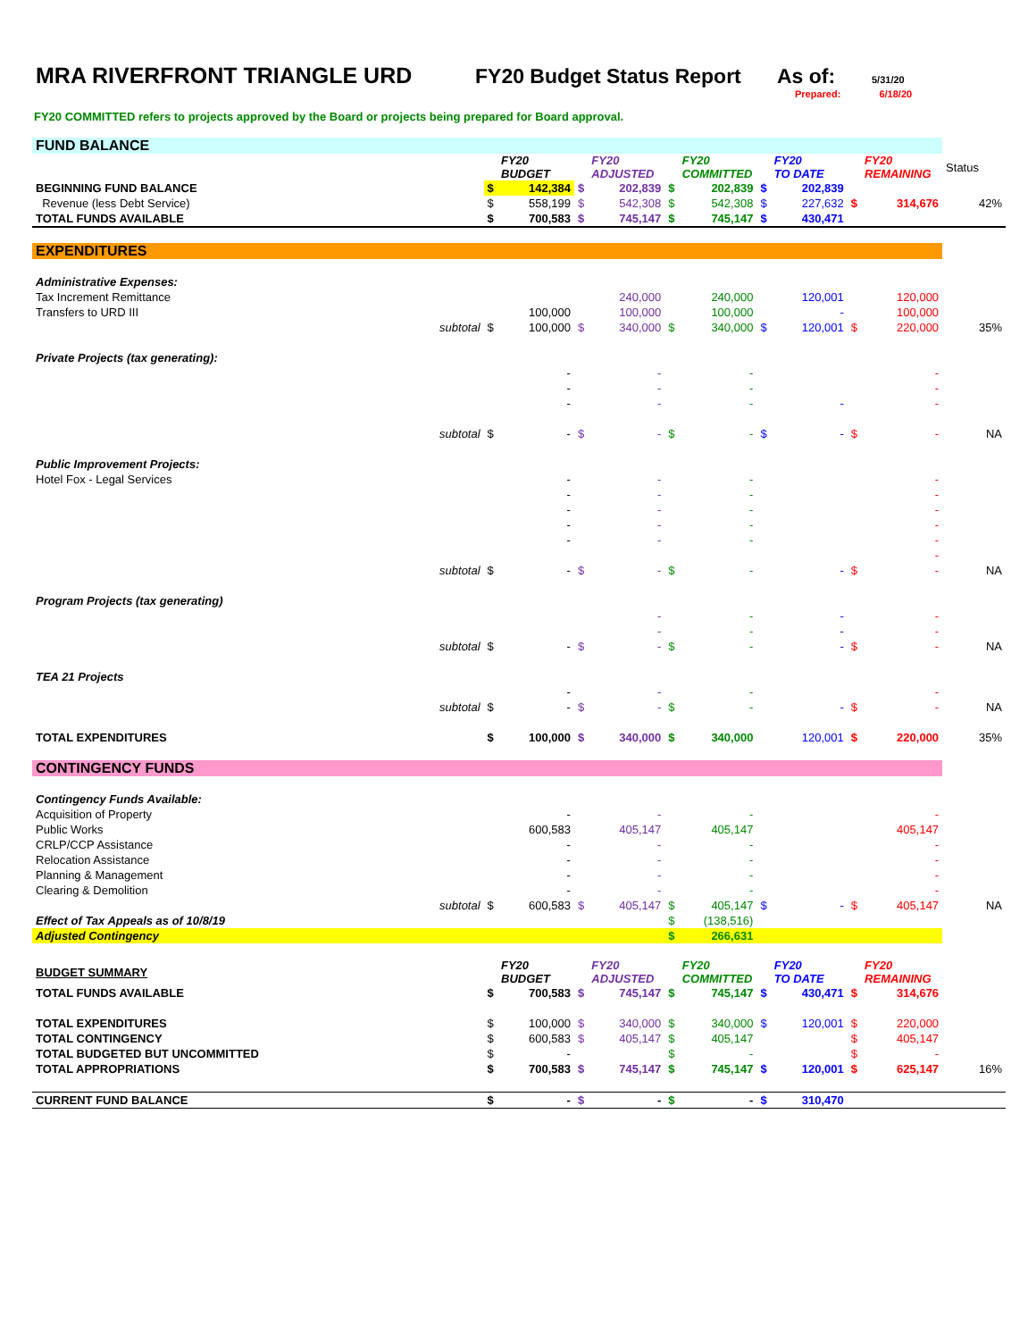MRA RIVERFRONT TRIANGLE URD FY20 Budget Status Report
As of: 5/31/20
Prepared: 6/18/20
FY20 COMMITTED refers to projects approved by the Board or projects being prepared for Board approval.
| FUND BALANCE | | | | | | | | | | | | |
| | | | FY20 BUDGET | | FY20 ADJUSTED | | FY20 COMMITTED | | FY20 TO DATE | | FY20 REMAINING | Status |
| BEGINNING FUND BALANCE | | $ | 142,384 | $ | 202,839 | $ | 202,839 | $ | 202,839 | | | |
| Revenue (less Debt Service) | | $ | 558,199 | $ | 542,308 | $ | 542,308 | $ | 227,632 | $ | 314,676 | 42% |
| TOTAL FUNDS AVAILABLE | | $ | 700,583 | $ | 745,147 | $ | 745,147 | $ | 430,471 | | | |
| EXPENDITURES | | | | | | | | | | | | |
| Administrative Expenses: | | | | | | | | | | | | |
| Tax Increment Remittance | | | | | 240,000 | | 240,000 | | 120,001 | | 120,000 | |
| Transfers to URD III | | | 100,000 | | 100,000 | | 100,000 | | - | | 100,000 | |
| | subtotal | $ | 100,000 | $ | 340,000 | $ | 340,000 | $ | 120,001 | $ | 220,000 | 35% |
| Private Projects (tax generating): | | | | | | | | | | | | |
| | | | - | | - | | - | | | | - | |
| | | | - | | - | | - | | | | - | |
| | | | - | | - | | - | | - | | - | |
| | subtotal | $ | - | $ | - | $ | - | $ | - | $ | - | NA |
| Public Improvement Projects: | | | | | | | | | | | | |
| Hotel Fox - Legal Services | | | - | | - | | - | | | | - | |
| | | | - | | - | | - | | | | - | |
| | | | - | | - | | - | | | | - | |
| | | | - | | - | | - | | | | - | |
| | | | - | | - | | - | | | | - | |
| | | | | | | | | | | | - | |
| | subtotal | $ | - | $ | - | $ | - | | - | $ | - | NA |
| Program Projects (tax generating) | | | | | | | | | | | | |
| | | | | | - | | - | | - | | - | |
| | | | | | - | | - | | - | | - | |
| | subtotal | $ | - | $ | - | $ | - | | - | $ | - | NA |
| TEA 21 Projects | | | | | | | | | | | | |
| | | | - | | - | | - | | | | - | |
| | subtotal | $ | - | $ | - | $ | - | | - | $ | - | NA |
| TOTAL EXPENDITURES | | $ | 100,000 | $ | 340,000 | $ | 340,000 | | 120,001 | $ | 220,000 | 35% |
| CONTINGENCY FUNDS | | | | | | | | | | | | |
| Contingency Funds Available: | | | | | | | | | | | | |
| Acquisition of Property | | | - | | - | | - | | | | - | |
| Public Works | | | 600,583 | | 405,147 | | 405,147 | | | | 405,147 | |
| CRLP/CCP Assistance | | | - | | - | | - | | | | - | |
| Relocation Assistance | | | - | | - | | - | | | | - | |
| Planning & Management | | | - | | - | | - | | | | - | |
| Clearing & Demolition | | | - | | - | | - | | | | - | |
| | subtotal | $ | 600,583 | $ | 405,147 | $ | 405,147 | $ | - | $ | 405,147 | NA |
| Effect of Tax Appeals as of 10/8/19 | | | | | | $ | (138,516) | | | | | |
| Adjusted Contingency | | | | | | $ | 266,631 | | | | | |
| BUDGET SUMMARY | | | FY20 BUDGET | | FY20 ADJUSTED | | FY20 COMMITTED | | FY20 TO DATE | | FY20 REMAINING | |
| TOTAL FUNDS AVAILABLE | | $ | 700,583 | $ | 745,147 | $ | 745,147 | $ | 430,471 | $ | 314,676 | |
| TOTAL EXPENDITURES | | $ | 100,000 | $ | 340,000 | $ | 340,000 | $ | 120,001 | $ | 220,000 | |
| TOTAL CONTINGENCY | | $ | 600,583 | $ | 405,147 | $ | 405,147 | | | $ | 405,147 | |
| TOTAL BUDGETED BUT UNCOMMITTED | | $ | - | | | $ | - | | | $ | - | |
| TOTAL APPROPRIATIONS | | $ | 700,583 | $ | 745,147 | $ | 745,147 | $ | 120,001 | $ | 625,147 | 16% |
| CURRENT FUND BALANCE | | $ | - | $ | - | $ | - | $ | 310,470 | | | |